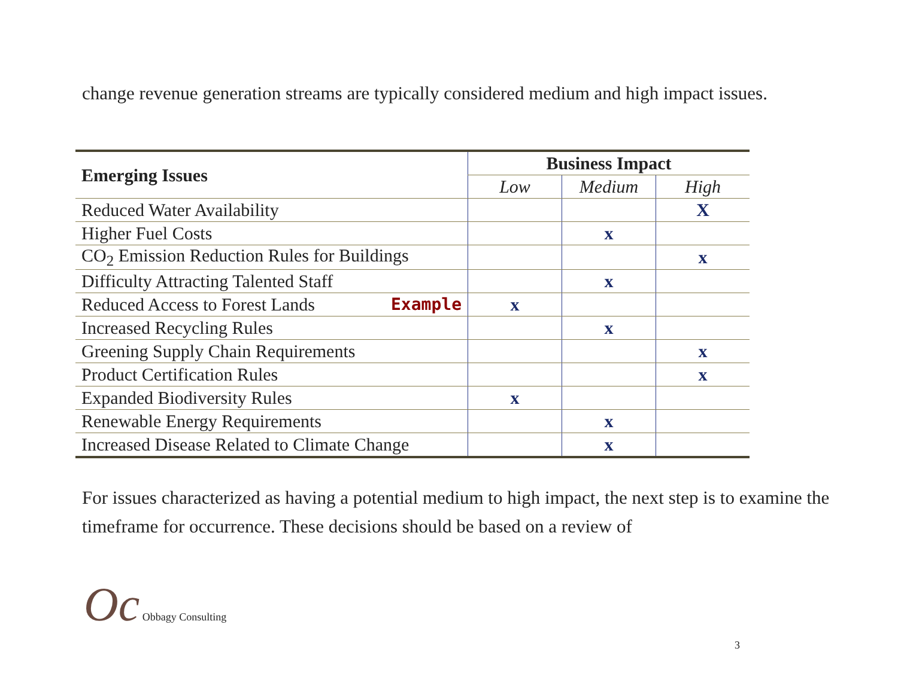change revenue generation streams are typically considered medium and high impact issues.
| Emerging Issues | Business Impact | | |
| --- | --- | --- | --- |
| | Low | Medium | High |
| Reduced Water Availability | | | X |
| Higher Fuel Costs | | x | |
| CO<sub>2</sub> Emission Reduction Rules for Buildings | | | x |
| Difficulty Attracting Talented Staff | | x | |
| Reduced Access to Forest Lands Example | x | | |
| Increased Recycling Rules | | x | |
| Greening Supply Chain Requirements | | | x |
| Product Certification Rules | | | x |
| Expanded Biodiversity Rules | x | | |
| Renewable Energy Requirements | | x | |
| Increased Disease Related to Climate Change | | x | |
For issues characterized as having a potential medium to high impact, the next step is to examine the timeframe for occurrence. These decisions should be based on a review of
Oc Obbagy Consulting
3